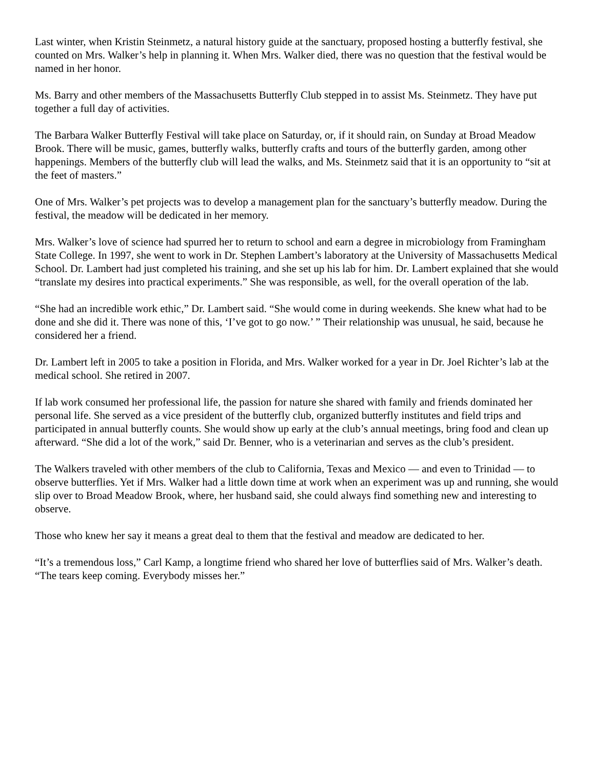Last winter, when Kristin Steinmetz, a natural history guide at the sanctuary, proposed hosting a butterfly festival, she counted on Mrs. Walker’s help in planning it. When Mrs. Walker died, there was no question that the festival would be named in her honor.
Ms. Barry and other members of the Massachusetts Butterfly Club stepped in to assist Ms. Steinmetz. They have put together a full day of activities.
The Barbara Walker Butterfly Festival will take place on Saturday, or, if it should rain, on Sunday at Broad Meadow Brook. There will be music, games, butterfly walks, butterfly crafts and tours of the butterfly garden, among other happenings. Members of the butterfly club will lead the walks, and Ms. Steinmetz said that it is an opportunity to “sit at the feet of masters.”
One of Mrs. Walker’s pet projects was to develop a management plan for the sanctuary’s butterfly meadow. During the festival, the meadow will be dedicated in her memory.
Mrs. Walker’s love of science had spurred her to return to school and earn a degree in microbiology from Framingham State College. In 1997, she went to work in Dr. Stephen Lambert’s laboratory at the University of Massachusetts Medical School. Dr. Lambert had just completed his training, and she set up his lab for him. Dr. Lambert explained that she would “translate my desires into practical experiments.” She was responsible, as well, for the overall operation of the lab.
“She had an incredible work ethic,” Dr. Lambert said. “She would come in during weekends. She knew what had to be done and she did it. There was none of this, ‘I’ve got to go now.’ ” Their relationship was unusual, he said, because he considered her a friend.
Dr. Lambert left in 2005 to take a position in Florida, and Mrs. Walker worked for a year in Dr. Joel Richter’s lab at the medical school. She retired in 2007.
If lab work consumed her professional life, the passion for nature she shared with family and friends dominated her personal life. She served as a vice president of the butterfly club, organized butterfly institutes and field trips and participated in annual butterfly counts. She would show up early at the club’s annual meetings, bring food and clean up afterward. “She did a lot of the work,” said Dr. Benner, who is a veterinarian and serves as the club’s president.
The Walkers traveled with other members of the club to California, Texas and Mexico — and even to Trinidad — to observe butterflies. Yet if Mrs. Walker had a little down time at work when an experiment was up and running, she would slip over to Broad Meadow Brook, where, her husband said, she could always find something new and interesting to observe.
Those who knew her say it means a great deal to them that the festival and meadow are dedicated to her.
“It’s a tremendous loss,” Carl Kamp, a longtime friend who shared her love of butterflies said of Mrs. Walker’s death. “The tears keep coming. Everybody misses her.”